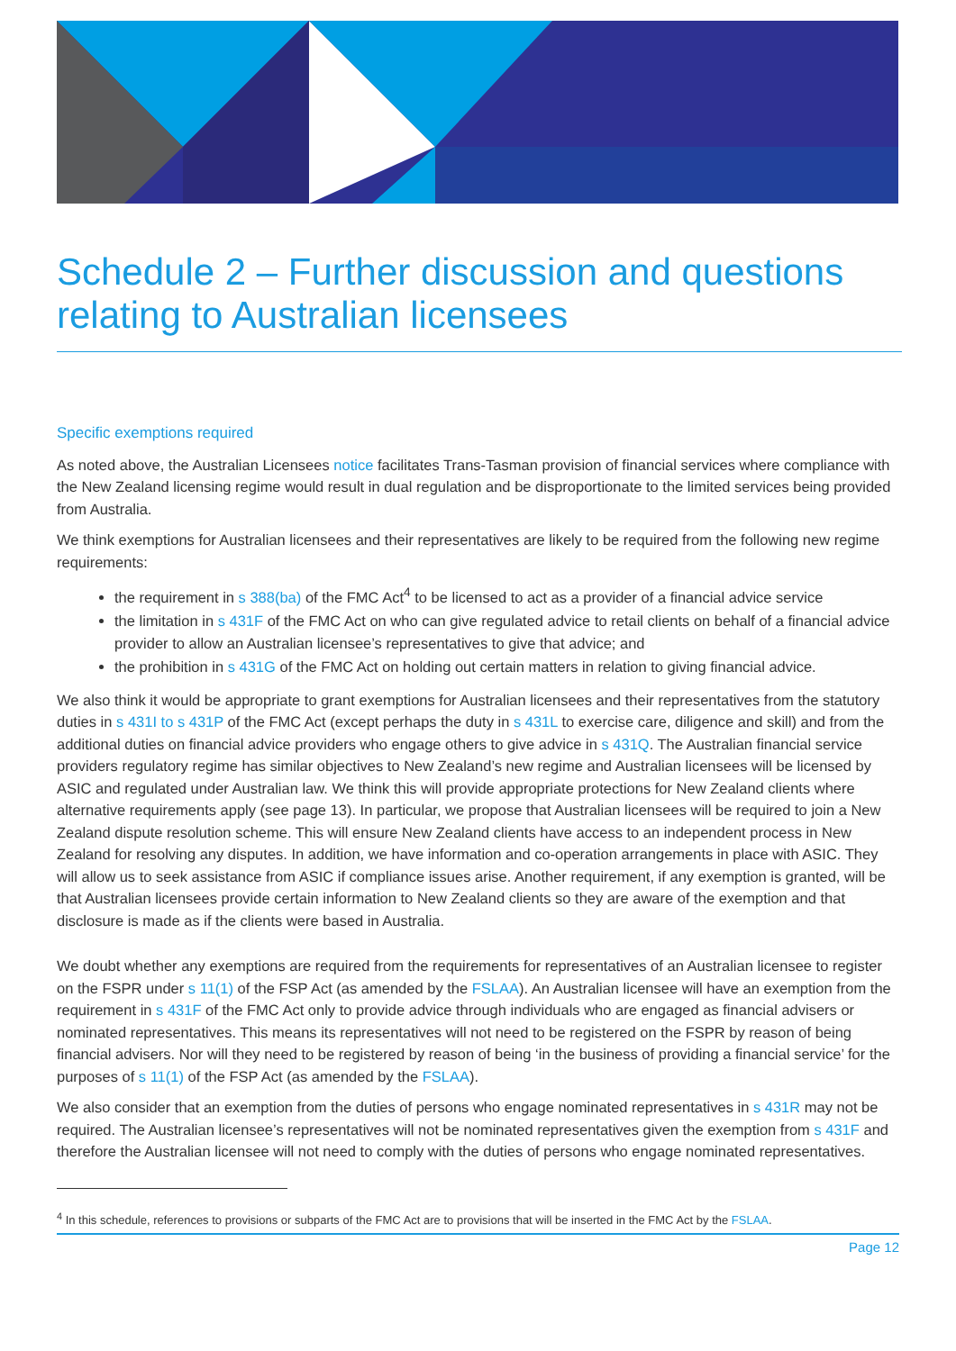Schedule 2 – Further discussion and questions relating to Australian licensees
Specific exemptions required
As noted above, the Australian Licensees notice facilitates Trans-Tasman provision of financial services where compliance with the New Zealand licensing regime would result in dual regulation and be disproportionate to the limited services being provided from Australia.
We think exemptions for Australian licensees and their representatives are likely to be required from the following new regime requirements:
the requirement in s 388(ba) of the FMC Act<sup>4</sup> to be licensed to act as a provider of a financial advice service
the limitation in s 431F of the FMC Act on who can give regulated advice to retail clients on behalf of a financial advice provider to allow an Australian licensee’s representatives to give that advice; and
the prohibition in s 431G of the FMC Act on holding out certain matters in relation to giving financial advice.
We also think it would be appropriate to grant exemptions for Australian licensees and their representatives from the statutory duties in s 431I to s 431P of the FMC Act (except perhaps the duty in s 431L to exercise care, diligence and skill) and from the additional duties on financial advice providers who engage others to give advice in s 431Q. The Australian financial service providers regulatory regime has similar objectives to New Zealand’s new regime and Australian licensees will be licensed by ASIC and regulated under Australian law. We think this will provide appropriate protections for New Zealand clients where alternative requirements apply (see page 13). In particular, we propose that Australian licensees will be required to join a New Zealand dispute resolution scheme. This will ensure New Zealand clients have access to an independent process in New Zealand for resolving any disputes. In addition, we have information and co-operation arrangements in place with ASIC. They will allow us to seek assistance from ASIC if compliance issues arise. Another requirement, if any exemption is granted, will be that Australian licensees provide certain information to New Zealand clients so they are aware of the exemption and that disclosure is made as if the clients were based in Australia.
We doubt whether any exemptions are required from the requirements for representatives of an Australian licensee to register on the FSPR under s 11(1) of the FSP Act (as amended by the FSLAA). An Australian licensee will have an exemption from the requirement in s 431F of the FMC Act only to provide advice through individuals who are engaged as financial advisers or nominated representatives. This means its representatives will not need to be registered on the FSPR by reason of being financial advisers. Nor will they need to be registered by reason of being ‘in the business of providing a financial service’ for the purposes of s 11(1) of the FSP Act (as amended by the FSLAA).
We also consider that an exemption from the duties of persons who engage nominated representatives in s 431R may not be required. The Australian licensee’s representatives will not be nominated representatives given the exemption from s 431F and therefore the Australian licensee will not need to comply with the duties of persons who engage nominated representatives.
<sup>4</sup> In this schedule, references to provisions or subparts of the FMC Act are to provisions that will be inserted in the FMC Act by the FSLAA.
Page 12